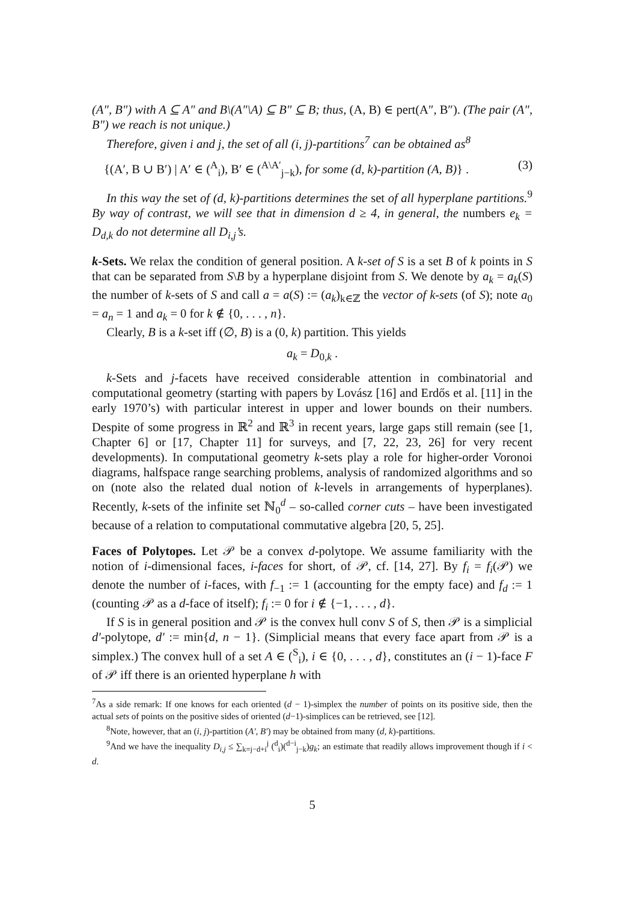(A″, B″) with A ⊆ A″ and B\(A″\A) ⊆ B″ ⊆ B; thus, (A, B) ∈ pert(A″, B″). (The pair (A″, B″) we reach is not unique.)
Therefore, given i and j, the set of all (i, j)-partitions<sup>7</sup> can be obtained as<sup>8</sup>
{(A′, B ∪ B′) | A′ ∈ (<sup>A</sup><sub>i</sub>), B′ ∈ (<sup>A\A′</sup><sub>j−k</sub>), for some (d, k)-partition (A, B)} . (3)
In this way the set of (d, k)-partitions determines the set of all hyperplane partitions.<sup>9</sup> By way of contrast, we will see that in dimension d ≥ 4, in general, the numbers e<sub>k</sub> = D<sub>d,k</sub> do not determine all D<sub>i,j</sub>’s.
k-Sets. We relax the condition of general position. A k-set of S is a set B of k points in S that can be separated from S\B by a hyperplane disjoint from S. We denote by a<sub>k</sub> = a<sub>k</sub>(S) the number of k-sets of S and call a = a(S) := (a<sub>k</sub>)<sub>k∈ℤ</sub> the vector of k-sets (of S); note a<sub>0</sub> = a<sub>n</sub> = 1 and a<sub>k</sub> = 0 for k ∉ {0, . . . , n}.
Clearly, B is a k-set iff (∅, B) is a (0, k) partition. This yields
a<sub>k</sub> = D<sub>0,k</sub> .
k-Sets and j-facets have received considerable attention in combinatorial and computational geometry (starting with papers by Lovász [16] and Erdős et al. [11] in the early 1970’s) with particular interest in upper and lower bounds on their numbers. Despite of some progress in ℝ<sup>2</sup> and ℝ<sup>3</sup> in recent years, large gaps still remain (see [1, Chapter 6] or [17, Chapter 11] for surveys, and [7, 22, 23, 26] for very recent developments). In computational geometry k-sets play a role for higher-order Voronoi diagrams, halfspace range searching problems, analysis of randomized algorithms and so on (note also the related dual notion of k-levels in arrangements of hyperplanes). Recently, k-sets of the infinite set ℕ<sub>0</sub><sup>d</sup> – so-called corner cuts – have been investigated because of a relation to computational commutative algebra [20, 5, 25].
Faces of Polytopes. Let 𝒫 be a convex d-polytope. We assume familiarity with the notion of i-dimensional faces, i-faces for short, of 𝒫, cf. [14, 27]. By f<sub>i</sub> = f<sub>i</sub>(𝒫) we denote the number of i-faces, with f<sub>−1</sub> := 1 (accounting for the empty face) and f<sub>d</sub> := 1 (counting 𝒫 as a d-face of itself); f<sub>i</sub> := 0 for i ∉ {−1, . . . , d}.
If S is in general position and 𝒫 is the convex hull conv S of S, then 𝒫 is a simplicial d′-polytope, d′ := min{d, n − 1}. (Simplicial means that every face apart from 𝒫 is a simplex.) The convex hull of a set A ∈ (<sup>S</sup><sub>i</sub>), i ∈ {0, . . . , d}, constitutes an (i − 1)-face F of 𝒫 iff there is an oriented hyperplane h with
<sup>7</sup> As a side remark: If one knows for each oriented (d − 1)-simplex the number of points on its positive side, then the actual sets of points on the positive sides of oriented (d−1)-simplices can be retrieved, see [12].
<sup>8</sup> Note, however, that an (i, j)-partition (A′, B′) may be obtained from many (d, k)-partitions.
<sup>9</sup> And we have the inequality D<sub>i,j</sub> ≤ ∑<sub>k=j−d+i</sub><sup>j</sup> (<sup>d</sup><sub>i</sub>)(<sup>d−i</sup><sub>j−k</sub>)g<sub>k</sub>; an estimate that readily allows improvement though if i < d.
5